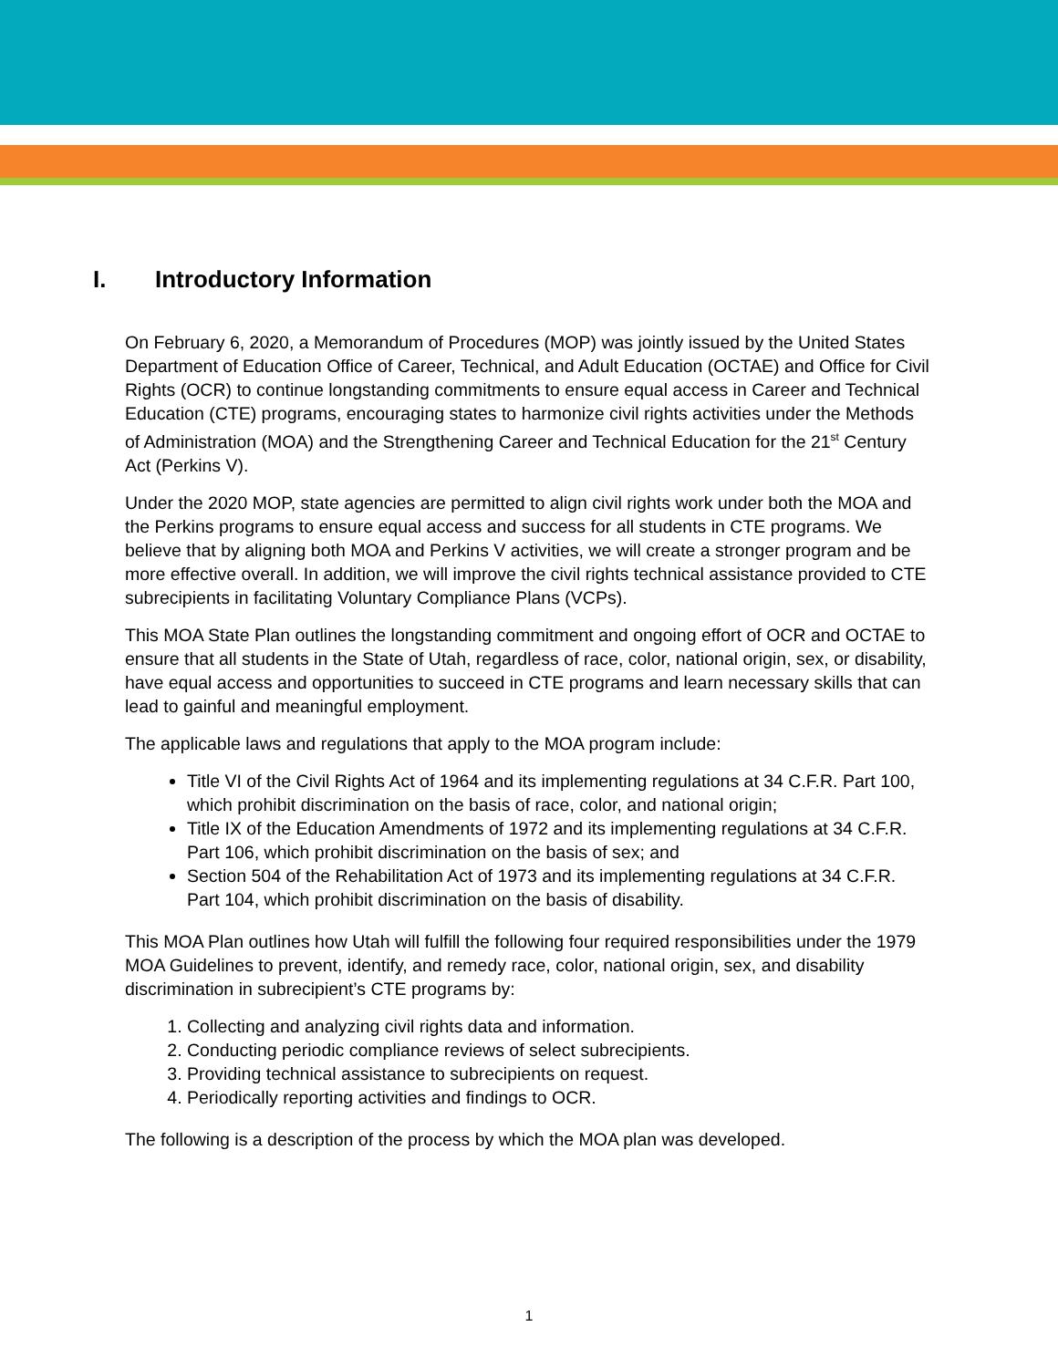I. Introductory Information
On February 6, 2020, a Memorandum of Procedures (MOP) was jointly issued by the United States Department of Education Office of Career, Technical, and Adult Education (OCTAE) and Office for Civil Rights (OCR) to continue longstanding commitments to ensure equal access in Career and Technical Education (CTE) programs, encouraging states to harmonize civil rights activities under the Methods of Administration (MOA) and the Strengthening Career and Technical Education for the 21<sup>st</sup> Century Act (Perkins V).
Under the 2020 MOP, state agencies are permitted to align civil rights work under both the MOA and the Perkins programs to ensure equal access and success for all students in CTE programs. We believe that by aligning both MOA and Perkins V activities, we will create a stronger program and be more effective overall. In addition, we will improve the civil rights technical assistance provided to CTE subrecipients in facilitating Voluntary Compliance Plans (VCPs).
This MOA State Plan outlines the longstanding commitment and ongoing effort of OCR and OCTAE to ensure that all students in the State of Utah, regardless of race, color, national origin, sex, or disability, have equal access and opportunities to succeed in CTE programs and learn necessary skills that can lead to gainful and meaningful employment.
The applicable laws and regulations that apply to the MOA program include:
Title VI of the Civil Rights Act of 1964 and its implementing regulations at 34 C.F.R. Part 100, which prohibit discrimination on the basis of race, color, and national origin;
Title IX of the Education Amendments of 1972 and its implementing regulations at 34 C.F.R. Part 106, which prohibit discrimination on the basis of sex; and
Section 504 of the Rehabilitation Act of 1973 and its implementing regulations at 34 C.F.R. Part 104, which prohibit discrimination on the basis of disability.
This MOA Plan outlines how Utah will fulfill the following four required responsibilities under the 1979 MOA Guidelines to prevent, identify, and remedy race, color, national origin, sex, and disability discrimination in subrecipient’s CTE programs by:
1. Collecting and analyzing civil rights data and information.
2. Conducting periodic compliance reviews of select subrecipients.
3. Providing technical assistance to subrecipients on request.
4. Periodically reporting activities and findings to OCR.
The following is a description of the process by which the MOA plan was developed.
1